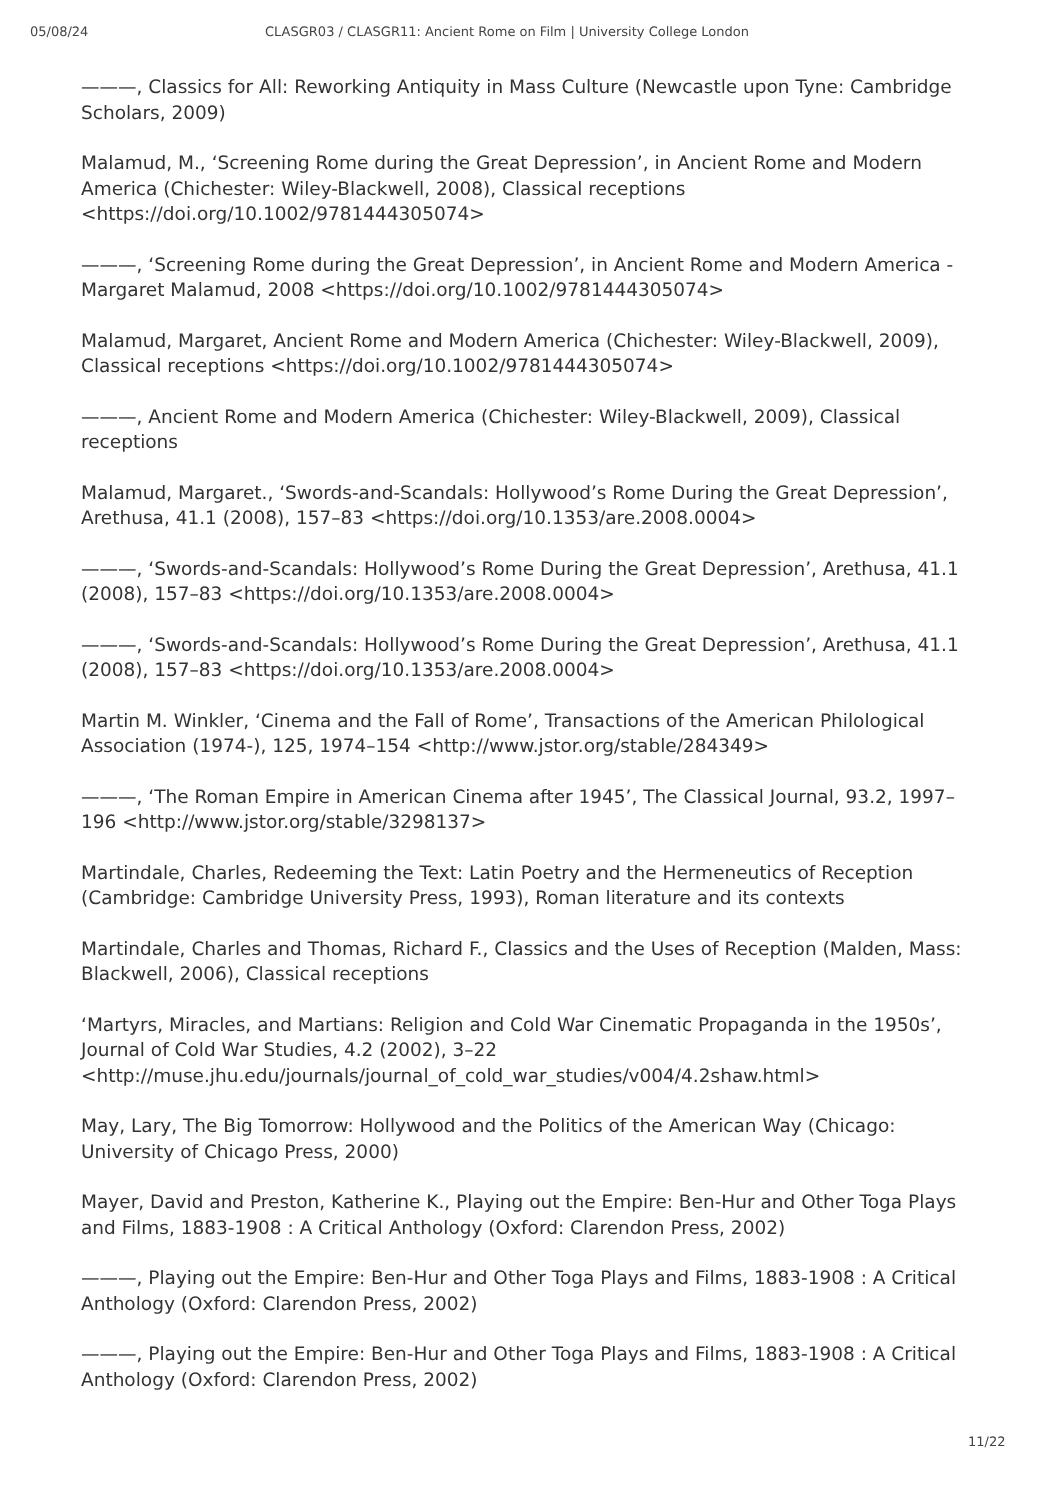05/08/24 CLASGR03 / CLASGR11: Ancient Rome on Film | University College London
———, Classics for All: Reworking Antiquity in Mass Culture (Newcastle upon Tyne: Cambridge Scholars, 2009)
Malamud, M., ‘Screening Rome during the Great Depression’, in Ancient Rome and Modern America (Chichester: Wiley-Blackwell, 2008), Classical receptions <https://doi.org/10.1002/9781444305074>
———, ‘Screening Rome during the Great Depression’, in Ancient Rome and Modern America - Margaret Malamud, 2008 <https://doi.org/10.1002/9781444305074>
Malamud, Margaret, Ancient Rome and Modern America (Chichester: Wiley-Blackwell, 2009), Classical receptions <https://doi.org/10.1002/9781444305074>
———, Ancient Rome and Modern America (Chichester: Wiley-Blackwell, 2009), Classical receptions
Malamud, Margaret., ‘Swords-and-Scandals: Hollywood’s Rome During the Great Depression’, Arethusa, 41.1 (2008), 157–83 <https://doi.org/10.1353/are.2008.0004>
———, ‘Swords-and-Scandals: Hollywood’s Rome During the Great Depression’, Arethusa, 41.1 (2008), 157–83 <https://doi.org/10.1353/are.2008.0004>
———, ‘Swords-and-Scandals: Hollywood’s Rome During the Great Depression’, Arethusa, 41.1 (2008), 157–83 <https://doi.org/10.1353/are.2008.0004>
Martin M. Winkler, ‘Cinema and the Fall of Rome’, Transactions of the American Philological Association (1974-), 125, 1974–154 <http://www.jstor.org/stable/284349>
———, ‘The Roman Empire in American Cinema after 1945’, The Classical Journal, 93.2, 1997–196 <http://www.jstor.org/stable/3298137>
Martindale, Charles, Redeeming the Text: Latin Poetry and the Hermeneutics of Reception (Cambridge: Cambridge University Press, 1993), Roman literature and its contexts
Martindale, Charles and Thomas, Richard F., Classics and the Uses of Reception (Malden, Mass: Blackwell, 2006), Classical receptions
‘Martyrs, Miracles, and Martians: Religion and Cold War Cinematic Propaganda in the 1950s’, Journal of Cold War Studies, 4.2 (2002), 3–22 <http://muse.jhu.edu/journals/journal_of_cold_war_studies/v004/4.2shaw.html>
May, Lary, The Big Tomorrow: Hollywood and the Politics of the American Way (Chicago: University of Chicago Press, 2000)
Mayer, David and Preston, Katherine K., Playing out the Empire: Ben-Hur and Other Toga Plays and Films, 1883-1908 : A Critical Anthology (Oxford: Clarendon Press, 2002)
———, Playing out the Empire: Ben-Hur and Other Toga Plays and Films, 1883-1908 : A Critical Anthology (Oxford: Clarendon Press, 2002)
———, Playing out the Empire: Ben-Hur and Other Toga Plays and Films, 1883-1908 : A Critical Anthology (Oxford: Clarendon Press, 2002)
11/22